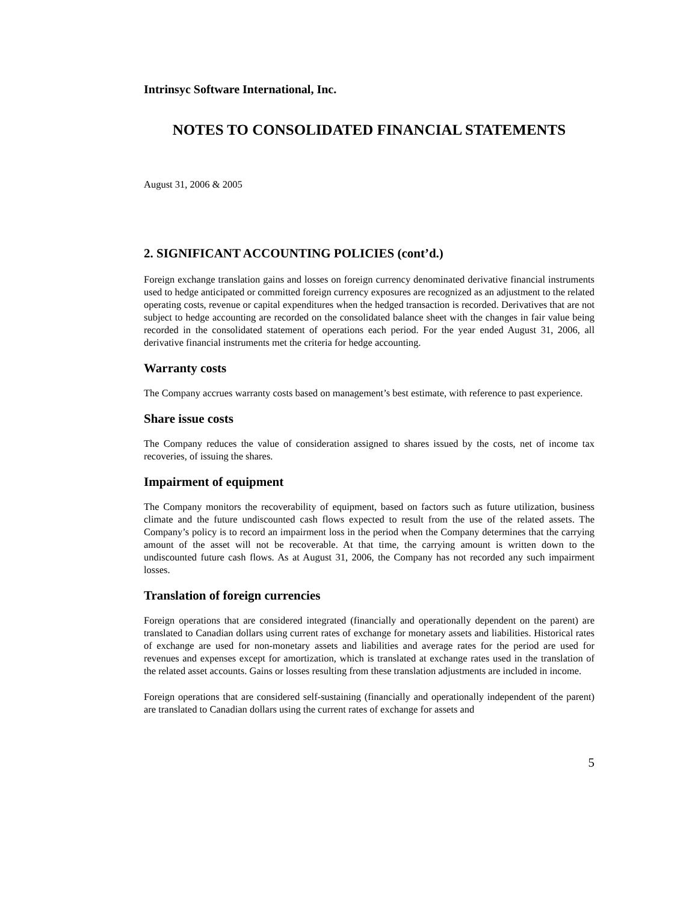Intrinsyc Software International, Inc.
NOTES TO CONSOLIDATED FINANCIAL STATEMENTS
August 31, 2006 & 2005
2. SIGNIFICANT ACCOUNTING POLICIES (cont’d.)
Foreign exchange translation gains and losses on foreign currency denominated derivative financial instruments used to hedge anticipated or committed foreign currency exposures are recognized as an adjustment to the related operating costs, revenue or capital expenditures when the hedged transaction is recorded. Derivatives that are not subject to hedge accounting are recorded on the consolidated balance sheet with the changes in fair value being recorded in the consolidated statement of operations each period. For the year ended August 31, 2006, all derivative financial instruments met the criteria for hedge accounting.
Warranty costs
The Company accrues warranty costs based on management’s best estimate, with reference to past experience.
Share issue costs
The Company reduces the value of consideration assigned to shares issued by the costs, net of income tax recoveries, of issuing the shares.
Impairment of equipment
The Company monitors the recoverability of equipment, based on factors such as future utilization, business climate and the future undiscounted cash flows expected to result from the use of the related assets. The Company’s policy is to record an impairment loss in the period when the Company determines that the carrying amount of the asset will not be recoverable. At that time, the carrying amount is written down to the undiscounted future cash flows. As at August 31, 2006, the Company has not recorded any such impairment losses.
Translation of foreign currencies
Foreign operations that are considered integrated (financially and operationally dependent on the parent) are translated to Canadian dollars using current rates of exchange for monetary assets and liabilities. Historical rates of exchange are used for non-monetary assets and liabilities and average rates for the period are used for revenues and expenses except for amortization, which is translated at exchange rates used in the translation of the related asset accounts. Gains or losses resulting from these translation adjustments are included in income.
Foreign operations that are considered self-sustaining (financially and operationally independent of the parent) are translated to Canadian dollars using the current rates of exchange for assets and
5